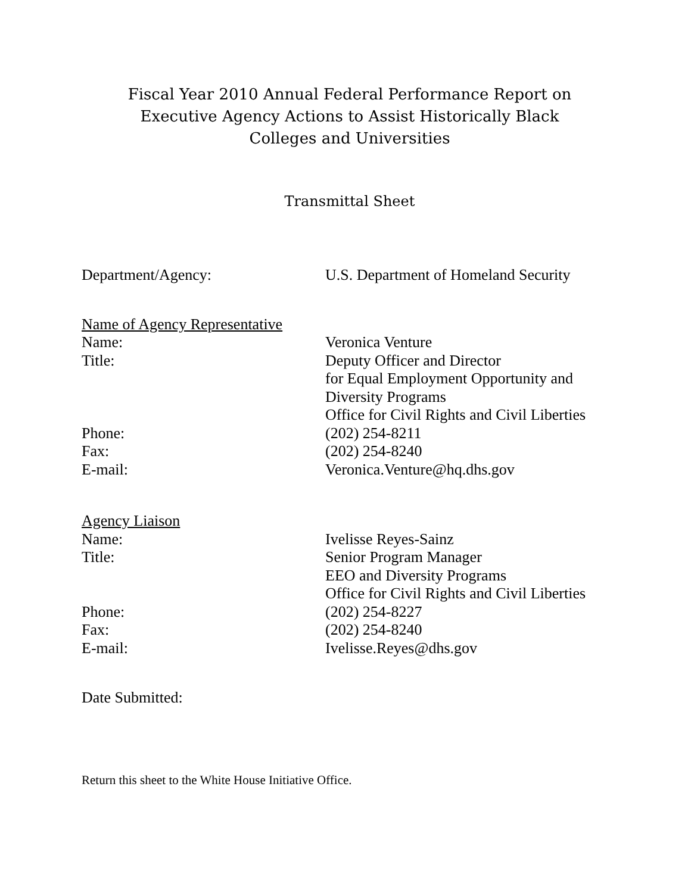Fiscal Year 2010 Annual Federal Performance Report on
Executive Agency Actions to Assist Historically Black
Colleges and Universities
Transmittal Sheet
Department/Agency: U.S. Department of Homeland Security
Name of Agency Representative
Name: Veronica Venture
Title: Deputy Officer and Director
for Equal Employment Opportunity and
Diversity Programs
Office for Civil Rights and Civil Liberties
Phone: (202) 254-8211
Fax: (202) 254-8240
E-mail: Veronica.Venture@hq.dhs.gov
Agency Liaison
Name: Ivelisse Reyes-Sainz
Title: Senior Program Manager
EEO and Diversity Programs
Office for Civil Rights and Civil Liberties
Phone: (202) 254-8227
Fax: (202) 254-8240
E-mail: Ivelisse.Reyes@dhs.gov
Date Submitted:
Return this sheet to the White House Initiative Office.